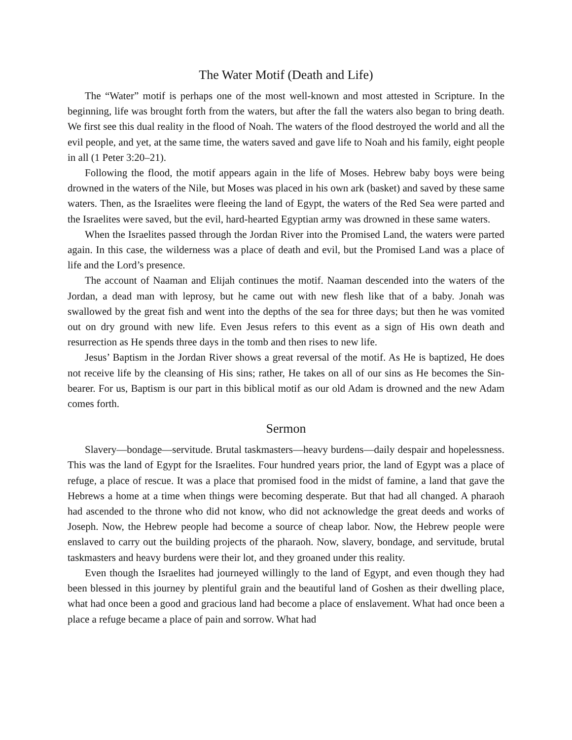The Water Motif (Death and Life)
The “Water” motif is perhaps one of the most well-known and most attested in Scripture. In the beginning, life was brought forth from the waters, but after the fall the waters also began to bring death. We first see this dual reality in the flood of Noah. The waters of the flood destroyed the world and all the evil people, and yet, at the same time, the waters saved and gave life to Noah and his family, eight people in all (1 Peter 3:20–21).
Following the flood, the motif appears again in the life of Moses. Hebrew baby boys were being drowned in the waters of the Nile, but Moses was placed in his own ark (basket) and saved by these same waters. Then, as the Israelites were fleeing the land of Egypt, the waters of the Red Sea were parted and the Israelites were saved, but the evil, hard-hearted Egyptian army was drowned in these same waters.
When the Israelites passed through the Jordan River into the Promised Land, the waters were parted again. In this case, the wilderness was a place of death and evil, but the Promised Land was a place of life and the Lord’s presence.
The account of Naaman and Elijah continues the motif. Naaman descended into the waters of the Jordan, a dead man with leprosy, but he came out with new flesh like that of a baby. Jonah was swallowed by the great fish and went into the depths of the sea for three days; but then he was vomited out on dry ground with new life. Even Jesus refers to this event as a sign of His own death and resurrection as He spends three days in the tomb and then rises to new life.
Jesus’ Baptism in the Jordan River shows a great reversal of the motif. As He is baptized, He does not receive life by the cleansing of His sins; rather, He takes on all of our sins as He becomes the Sin-bearer. For us, Baptism is our part in this biblical motif as our old Adam is drowned and the new Adam comes forth.
Sermon
Slavery—bondage—servitude. Brutal taskmasters—heavy burdens—daily despair and hopelessness. This was the land of Egypt for the Israelites. Four hundred years prior, the land of Egypt was a place of refuge, a place of rescue. It was a place that promised food in the midst of famine, a land that gave the Hebrews a home at a time when things were becoming desperate. But that had all changed. A pharaoh had ascended to the throne who did not know, who did not acknowledge the great deeds and works of Joseph. Now, the Hebrew people had become a source of cheap labor. Now, the Hebrew people were enslaved to carry out the building projects of the pharaoh. Now, slavery, bondage, and servitude, brutal taskmasters and heavy burdens were their lot, and they groaned under this reality.
Even though the Israelites had journeyed willingly to the land of Egypt, and even though they had been blessed in this journey by plentiful grain and the beautiful land of Goshen as their dwelling place, what had once been a good and gracious land had become a place of enslavement. What had once been a place a refuge became a place of pain and sorrow. What had